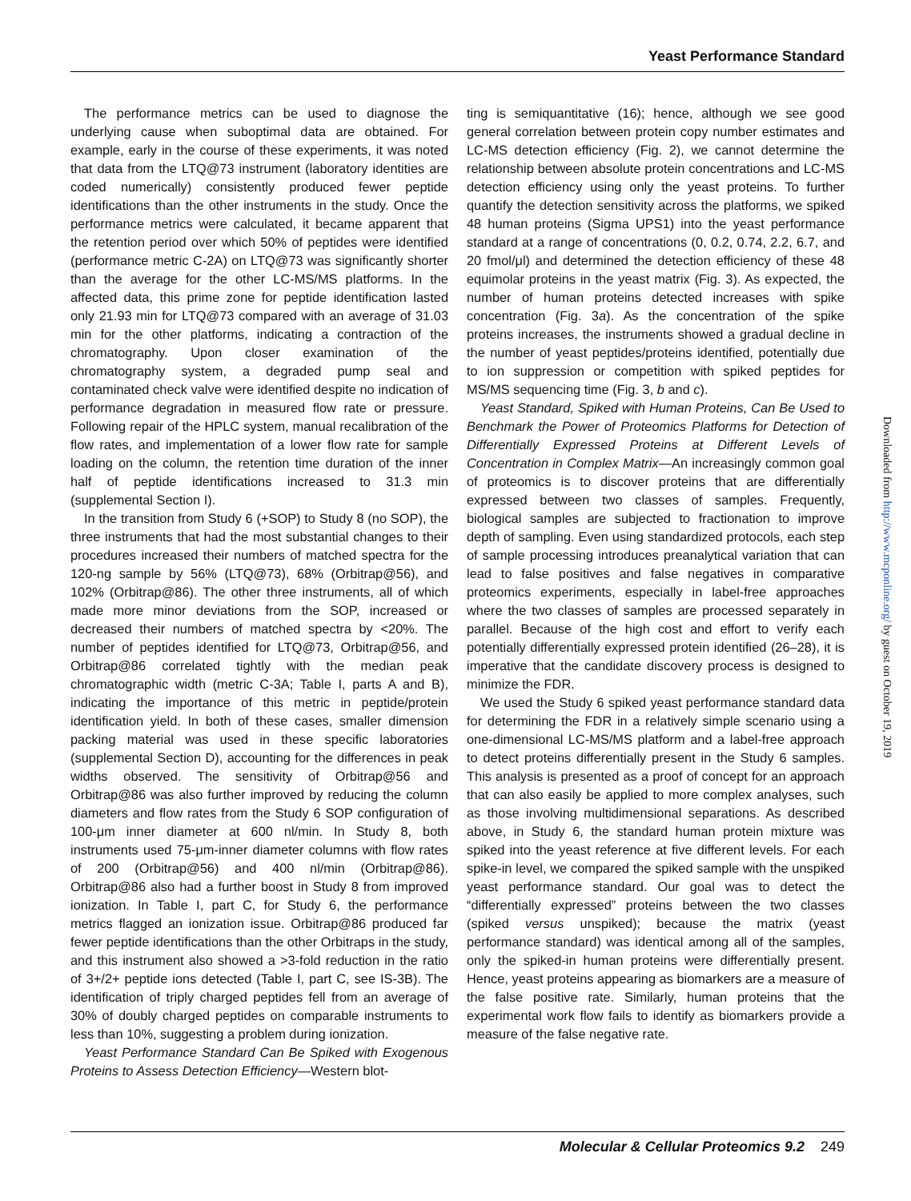Yeast Performance Standard
The performance metrics can be used to diagnose the underlying cause when suboptimal data are obtained. For example, early in the course of these experiments, it was noted that data from the LTQ@73 instrument (laboratory identities are coded numerically) consistently produced fewer peptide identifications than the other instruments in the study. Once the performance metrics were calculated, it became apparent that the retention period over which 50% of peptides were identified (performance metric C-2A) on LTQ@73 was significantly shorter than the average for the other LC-MS/MS platforms. In the affected data, this prime zone for peptide identification lasted only 21.93 min for LTQ@73 compared with an average of 31.03 min for the other platforms, indicating a contraction of the chromatography. Upon closer examination of the chromatography system, a degraded pump seal and contaminated check valve were identified despite no indication of performance degradation in measured flow rate or pressure. Following repair of the HPLC system, manual recalibration of the flow rates, and implementation of a lower flow rate for sample loading on the column, the retention time duration of the inner half of peptide identifications increased to 31.3 min (supplemental Section I).
In the transition from Study 6 (+SOP) to Study 8 (no SOP), the three instruments that had the most substantial changes to their procedures increased their numbers of matched spectra for the 120-ng sample by 56% (LTQ@73), 68% (Orbitrap@56), and 102% (Orbitrap@86). The other three instruments, all of which made more minor deviations from the SOP, increased or decreased their numbers of matched spectra by <20%. The number of peptides identified for LTQ@73, Orbitrap@56, and Orbitrap@86 correlated tightly with the median peak chromatographic width (metric C-3A; Table I, parts A and B), indicating the importance of this metric in peptide/protein identification yield. In both of these cases, smaller dimension packing material was used in these specific laboratories (supplemental Section D), accounting for the differences in peak widths observed. The sensitivity of Orbitrap@56 and Orbitrap@86 was also further improved by reducing the column diameters and flow rates from the Study 6 SOP configuration of 100-μm inner diameter at 600 nl/min. In Study 8, both instruments used 75-μm-inner diameter columns with flow rates of 200 (Orbitrap@56) and 400 nl/min (Orbitrap@86). Orbitrap@86 also had a further boost in Study 8 from improved ionization. In Table I, part C, for Study 6, the performance metrics flagged an ionization issue. Orbitrap@86 produced far fewer peptide identifications than the other Orbitraps in the study, and this instrument also showed a >3-fold reduction in the ratio of 3+/2+ peptide ions detected (Table I, part C, see IS-3B). The identification of triply charged peptides fell from an average of 30% of doubly charged peptides on comparable instruments to less than 10%, suggesting a problem during ionization.
Yeast Performance Standard Can Be Spiked with Exogenous Proteins to Assess Detection Efficiency—Western blot-
ting is semiquantitative (16); hence, although we see good general correlation between protein copy number estimates and LC-MS detection efficiency (Fig. 2), we cannot determine the relationship between absolute protein concentrations and LC-MS detection efficiency using only the yeast proteins. To further quantify the detection sensitivity across the platforms, we spiked 48 human proteins (Sigma UPS1) into the yeast performance standard at a range of concentrations (0, 0.2, 0.74, 2.2, 6.7, and 20 fmol/μl) and determined the detection efficiency of these 48 equimolar proteins in the yeast matrix (Fig. 3). As expected, the number of human proteins detected increases with spike concentration (Fig. 3a). As the concentration of the spike proteins increases, the instruments showed a gradual decline in the number of yeast peptides/proteins identified, potentially due to ion suppression or competition with spiked peptides for MS/MS sequencing time (Fig. 3, b and c).
Yeast Standard, Spiked with Human Proteins, Can Be Used to Benchmark the Power of Proteomics Platforms for Detection of Differentially Expressed Proteins at Different Levels of Concentration in Complex Matrix—An increasingly common goal of proteomics is to discover proteins that are differentially expressed between two classes of samples. Frequently, biological samples are subjected to fractionation to improve depth of sampling. Even using standardized protocols, each step of sample processing introduces preanalytical variation that can lead to false positives and false negatives in comparative proteomics experiments, especially in label-free approaches where the two classes of samples are processed separately in parallel. Because of the high cost and effort to verify each potentially differentially expressed protein identified (26–28), it is imperative that the candidate discovery process is designed to minimize the FDR.
We used the Study 6 spiked yeast performance standard data for determining the FDR in a relatively simple scenario using a one-dimensional LC-MS/MS platform and a label-free approach to detect proteins differentially present in the Study 6 samples. This analysis is presented as a proof of concept for an approach that can also easily be applied to more complex analyses, such as those involving multidimensional separations. As described above, in Study 6, the standard human protein mixture was spiked into the yeast reference at five different levels. For each spike-in level, we compared the spiked sample with the unspiked yeast performance standard. Our goal was to detect the “differentially expressed” proteins between the two classes (spiked versus unspiked); because the matrix (yeast performance standard) was identical among all of the samples, only the spiked-in human proteins were differentially present. Hence, yeast proteins appearing as biomarkers are a measure of the false positive rate. Similarly, human proteins that the experimental work flow fails to identify as biomarkers provide a measure of the false negative rate.
Downloaded from http://www.mcponline.org/ by guest on October 19, 2019
Molecular & Cellular Proteomics 9.2 249